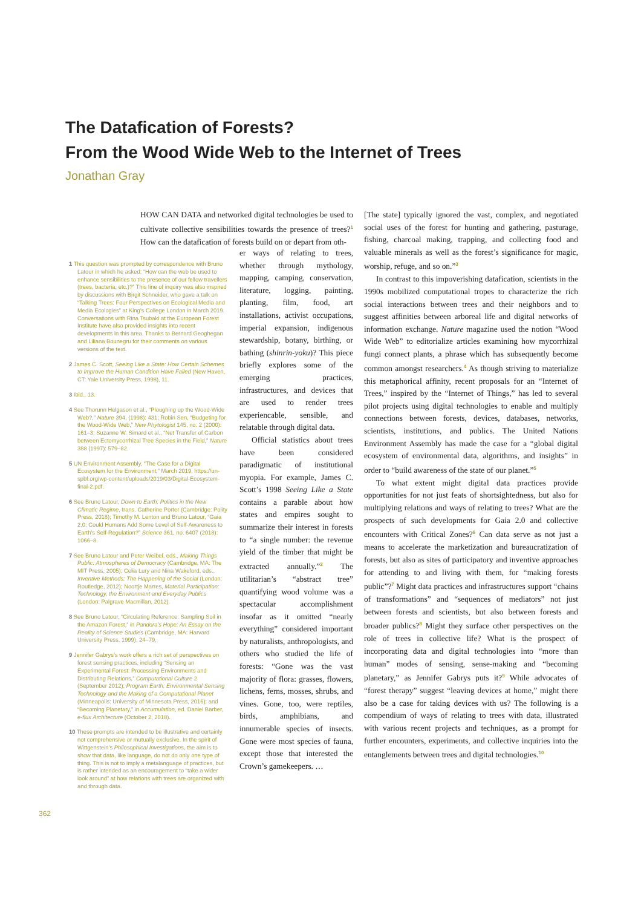The Datafication of Forests?
From the Wood Wide Web to the Internet of Trees
Jonathan Gray
HOW CAN DATA and networked digital technologies be used to cultivate collective sensibilities towards the presence of trees?<sup>1</sup> How can the datafication of forests build on or depart from oth-
er ways of relating to trees, whether through mythology, mapping, camping, conservation, literature, logging, painting, planting, film, food, art installations, activist occupations, imperial expansion, indigenous stewardship, botany, birthing, or bathing (shinrin-yoku)? This piece briefly explores some of the emerging practices, infrastructures, and devices that are used to render trees experiencable, sensible, and relatable through digital data.
Official statistics about trees have been considered paradigmatic of institutional myopia. For example, James C. Scott’s 1998 Seeing Like a State contains a parable about how states and empires sought to summarize their interest in forests to “a single number: the revenue yield of the timber that might be extracted annually.”<sup>2</sup> The utilitarian’s “abstract tree” quantifying wood volume was a spectacular accomplishment insofar as it omitted “nearly everything” considered important by naturalists, anthropologists, and others who studied the life of forests: “Gone was the vast majority of flora: grasses, flowers, lichens, ferns, mosses, shrubs, and vines. Gone, too, were reptiles, birds, amphibians, and innumerable species of insects. Gone were most species of fauna, except those that interested the Crown’s gamekeepers. …
1 This question was prompted by correspondence with Bruno Latour in which he asked: “How can the web be used to enhance sensibilities to the presence of our fellow travellers (trees, bacteria, etc.)?” This line of inquiry was also inspired by discussions with Birgit Schneider, who gave a talk on “Talking Trees: Four Perspectives on Ecological Media and Media Ecologies” at King’s College London in March 2019. Conversations with Rina Tsubaki at the European Forest Institute have also provided insights into recent developments in this area. Thanks to Bernard Geoghegan and Liliana Bounegru for their comments on various versions of the text.
2 James C. Scott, Seeing Like a State: How Certain Schemes to Improve the Human Condition Have Failed (New Haven, CT: Yale University Press, 1998), 11.
3 Ibid., 13.
4 See Thorunn Helgason et al., “Ploughing up the Wood-Wide Web?,” Nature 394, (1998): 431; Robin Sen, “Budgeting for the Wood-Wide Web,” New Phytologist 145, no. 2 (2000): 161–3; Suzanne W. Simard et al., “Net Transfer of Carbon between Ectomycorrhizal Tree Species in the Field,” Nature 388 (1997): 579–82.
5 UN Environment Assembly, “The Case for a Digital Ecosystem for the Environment,” March 2019, https://un-spbf.org/wp-content/uploads/2019/03/Digital-Ecosystem-final-2.pdf.
6 See Bruno Latour, Down to Earth: Politics in the New Climatic Regime, trans. Catherine Porter (Cambridge: Polity Press, 2018); Timothy M. Lenton and Bruno Latour, “Gaia 2.0: Could Humans Add Some Level of Self-Awareness to Earth’s Self-Regulation?” Science 361, no. 6407 (2018): 1066–8.
7 See Bruno Latour and Peter Weibel, eds., Making Things Public: Atmospheres of Democracy (Cambridge, MA: The MIT Press, 2005); Celia Lury and Nina Wakeford, eds., Inventive Methods: The Happening of the Social (London: Routledge, 2012); Noortje Marres, Material Participation: Technology, the Environment and Everyday Publics (London: Palgrave Macmillan, 2012).
8 See Bruno Latour, “Circulating Reference: Sampling Soil in the Amazon Forest,” in Pandora’s Hope: An Essay on the Reality of Science Studies (Cambridge, MA: Harvard University Press, 1999), 24–79.
9 Jennifer Gabrys’s work offers a rich set of perspectives on forest sensing practices, including “Sensing an Experimental Forest: Processing Environments and Distributing Relations,” Computational Culture 2 (September 2012); Program Earth: Environmental Sensing Technology and the Making of a Computational Planet (Minneapolis: University of Minnesota Press, 2016); and “Becoming Planetary,” in Accumulation, ed. Daniel Barber, e-flux Architecture (October 2, 2018).
10 These prompts are intended to be illustrative and certainly not comprehensive or mutually exclusive. In the spirit of Wittgenstein’s Philosophical Investigations, the aim is to show that data, like language, do not do only one type of thing. This is not to imply a metalanguage of practices, but is rather intended as an encouragement to “take a wider look around” at how relations with trees are organized with and through data.
[The state] typically ignored the vast, complex, and negotiated social uses of the forest for hunting and gathering, pasturage, fishing, charcoal making, trapping, and collecting food and valuable minerals as well as the forest’s significance for magic, worship, refuge, and so on.”<sup>3</sup>
In contrast to this impoverishing datafication, scientists in the 1990s mobilized computational tropes to characterize the rich social interactions between trees and their neighbors and to suggest affinities between arboreal life and digital networks of information exchange. Nature magazine used the notion “Wood Wide Web” to editorialize articles examining how mycorrhizal fungi connect plants, a phrase which has subsequently become common amongst researchers.<sup>4</sup> As though striving to materialize this metaphorical affinity, recent proposals for an “Internet of Trees,” inspired by the “Internet of Things,” has led to several pilot projects using digital technologies to enable and multiply connections between forests, devices, databases, networks, scientists, institutions, and publics. The United Nations Environment Assembly has made the case for a “global digital ecosystem of environmental data, algorithms, and insights” in order to “build awareness of the state of our planet.”<sup>5</sup>
To what extent might digital data practices provide opportunities for not just feats of shortsightedness, but also for multiplying relations and ways of relating to trees? What are the prospects of such developments for Gaia 2.0 and collective encounters with Critical Zones?<sup>6</sup> Can data serve as not just a means to accelerate the marketization and bureaucratization of forests, but also as sites of participatory and inventive approaches for attending to and living with them, for “making forests public”?<sup>7</sup> Might data practices and infrastructures support “chains of transformations” and “sequences of mediators” not just between forests and scientists, but also between forests and broader publics?<sup>8</sup> Might they surface other perspectives on the role of trees in collective life? What is the prospect of incorporating data and digital technologies into “more than human” modes of sensing, sense-making and “becoming planetary,” as Jennifer Gabrys puts it?<sup>9</sup> While advocates of “forest therapy” suggest “leaving devices at home,” might there also be a case for taking devices with us? The following is a compendium of ways of relating to trees with data, illustrated with various recent projects and techniques, as a prompt for further encounters, experiments, and collective inquiries into the entanglements between trees and digital technologies.<sup>10</sup>
362